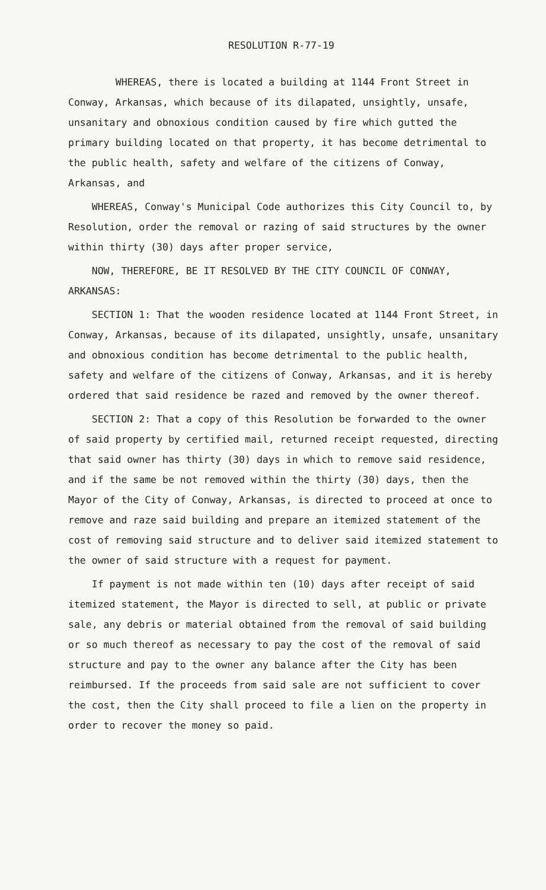RESOLUTION R-77-19
WHEREAS, there is located a building at 1144 Front Street in Conway, Arkansas, which because of its dilapated, unsightly, unsafe, unsanitary and obnoxious condition caused by fire which gutted the primary building located on that property, it has become detrimental to the public health, safety and welfare of the citizens of Conway, Arkansas, and
WHEREAS, Conway's Municipal Code authorizes this City Council to, by Resolution, order the removal or razing of said structures by the owner within thirty (30) days after proper service,
NOW, THEREFORE, BE IT RESOLVED BY THE CITY COUNCIL OF CONWAY, ARKANSAS:
SECTION 1: That the wooden residence located at 1144 Front Street, in Conway, Arkansas, because of its dilapated, unsightly, unsafe, unsanitary and obnoxious condition has become detrimental to the public health, safety and welfare of the citizens of Conway, Arkansas, and it is hereby ordered that said residence be razed and removed by the owner thereof.
SECTION 2: That a copy of this Resolution be forwarded to the owner of said property by certified mail, returned receipt requested, directing that said owner has thirty (30) days in which to remove said residence, and if the same be not removed within the thirty (30) days, then the Mayor of the City of Conway, Arkansas, is directed to proceed at once to remove and raze said building and prepare an itemized statement of the cost of removing said structure and to deliver said itemized statement to the owner of said structure with a request for payment.
If payment is not made within ten (10) days after receipt of said itemized statement, the Mayor is directed to sell, at public or private sale, any debris or material obtained from the removal of said building or so much thereof as necessary to pay the cost of the removal of said structure and pay to the owner any balance after the City has been reimbursed. If the proceeds from said sale are not sufficient to cover the cost, then the City shall proceed to file a lien on the property in order to recover the money so paid.